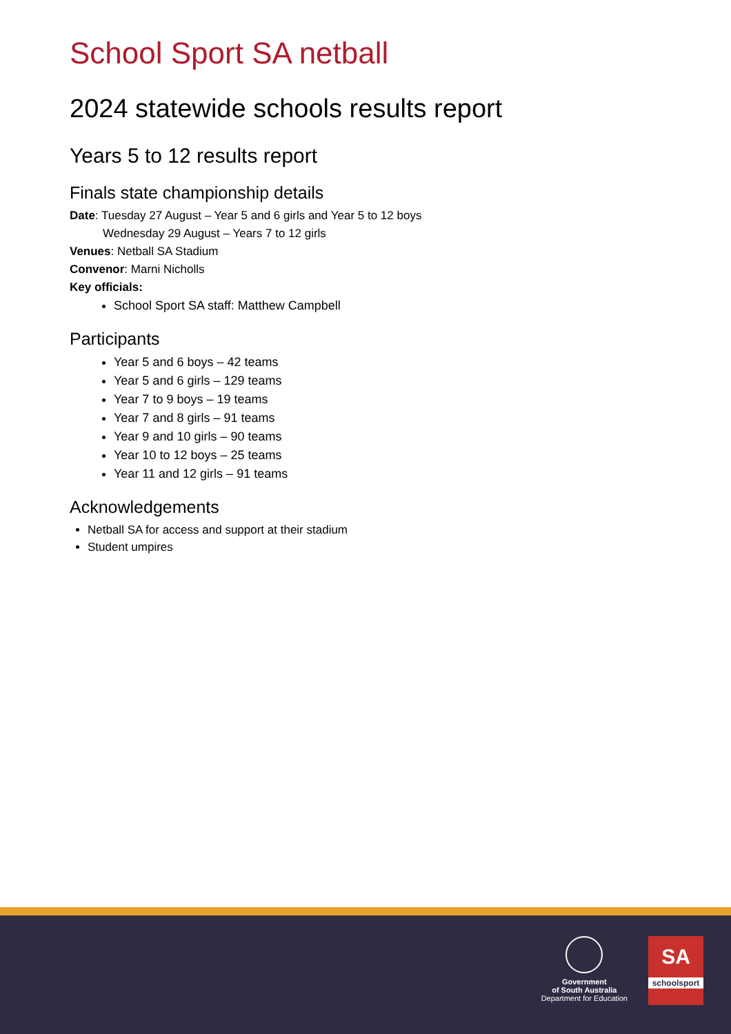School Sport SA netball
2024 statewide schools results report
Years 5 to 12 results report
Finals state championship details
Date: Tuesday 27 August – Year 5 and 6 girls and Year 5 to 12 boys
Wednesday 29 August – Years 7 to 12 girls
Venues: Netball SA Stadium
Convenor: Marni Nicholls
Key officials:
School Sport SA staff: Matthew Campbell
Participants
Year 5 and 6 boys – 42 teams
Year 5 and 6 girls – 129 teams
Year 7 to 9 boys – 19 teams
Year 7 and 8 girls – 91 teams
Year 9 and 10 girls – 90 teams
Year 10 to 12 boys – 25 teams
Year 11 and 12 girls – 91 teams
Acknowledgements
Netball SA for access and support at their stadium
Student umpires
Government
of South Australia
Department for Education
SA
schoolsport